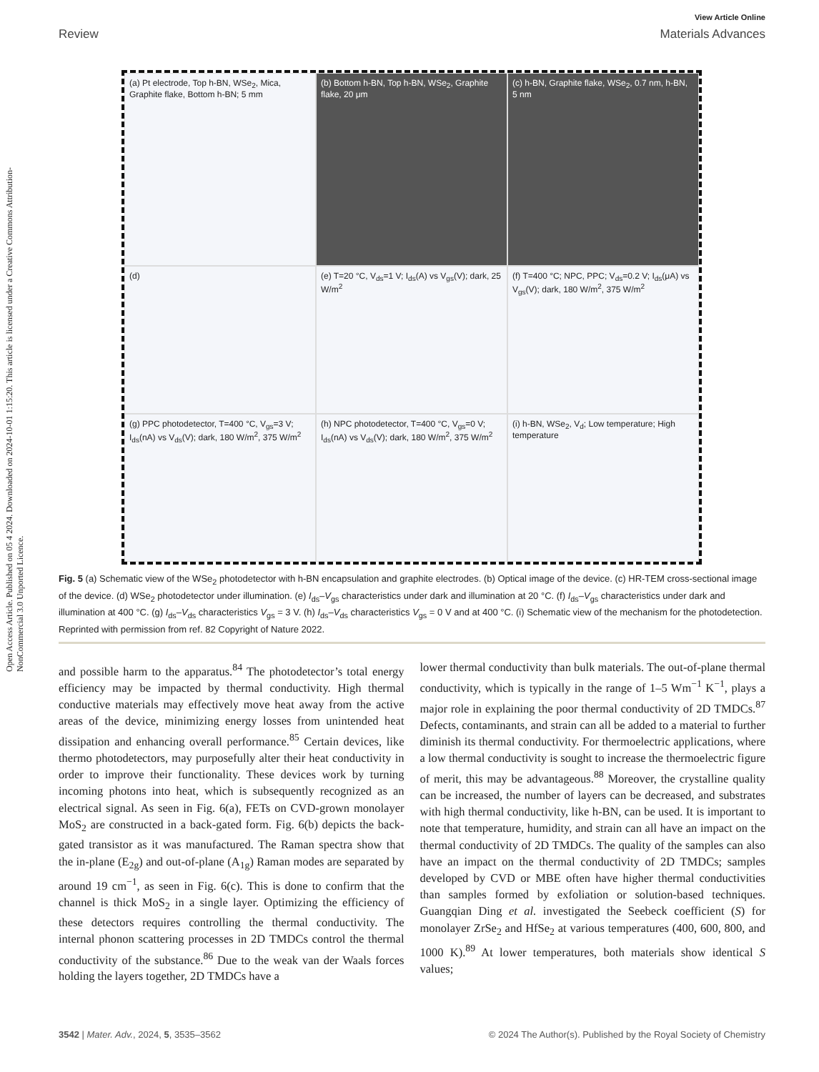Open Access Article. Published on 05 4 2024. Downloaded on 2024-10-01 1:15:20. This article is licensed under a Creative Commons Attribution-NonCommercial 3.0 Unported Licence.
View Article Online
Review Materials Advances
(a) Pt electrode, Top h-BN, WSe<sub>2</sub>, Mica, Graphite flake, Bottom h-BN; 5 mm
(b) Bottom h-BN, Top h-BN, WSe<sub>2</sub>, Graphite flake, 20 μm
(c) h-BN, Graphite flake, WSe<sub>2</sub>, 0.7 nm, h-BN, 5 nm
(d)
(e) T=20 °C, V<sub>ds</sub>=1 V; I<sub>ds</sub>(A) vs V<sub>gs</sub>(V); dark, 25 W/m<sup>2</sup>
(f) T=400 °C; NPC, PPC; V<sub>ds</sub>=0.2 V; I<sub>ds</sub>(μA) vs V<sub>gs</sub>(V); dark, 180 W/m<sup>2</sup>, 375 W/m<sup>2</sup>
(g) PPC photodetector, T=400 °C, V<sub>gs</sub>=3 V; I<sub>ds</sub>(nA) vs V<sub>ds</sub>(V); dark, 180 W/m<sup>2</sup>, 375 W/m<sup>2</sup>
(h) NPC photodetector, T=400 °C, V<sub>gs</sub>=0 V; I<sub>ds</sub>(nA) vs V<sub>ds</sub>(V); dark, 180 W/m<sup>2</sup>, 375 W/m<sup>2</sup>
(i) h-BN, WSe<sub>2</sub>, V<sub>d</sub>; Low temperature; High temperature
Fig. 5 (a) Schematic view of the WSe<sub>2</sub> photodetector with h-BN encapsulation and graphite electrodes. (b) Optical image of the device. (c) HR-TEM cross-sectional image of the device. (d) WSe<sub>2</sub> photodetector under illumination. (e) I<sub>ds</sub>–V<sub>gs</sub> characteristics under dark and illumination at 20 °C. (f) I<sub>ds</sub>–V<sub>gs</sub> characteristics under dark and illumination at 400 °C. (g) I<sub>ds</sub>–V<sub>ds</sub> characteristics V<sub>gs</sub> = 3 V. (h) I<sub>ds</sub>–V<sub>ds</sub> characteristics V<sub>gs</sub> = 0 V and at 400 °C. (i) Schematic view of the mechanism for the photodetection. Reprinted with permission from ref. 82 Copyright of Nature 2022.
and possible harm to the apparatus.<sup>84</sup> The photodetector’s total energy efficiency may be impacted by thermal conductivity. High thermal conductive materials may effectively move heat away from the active areas of the device, minimizing energy losses from unintended heat dissipation and enhancing overall performance.<sup>85</sup> Certain devices, like thermo photodetectors, may purposefully alter their heat conductivity in order to improve their functionality. These devices work by turning incoming photons into heat, which is subsequently recognized as an electrical signal. As seen in Fig. 6(a), FETs on CVD-grown monolayer MoS<sub>2</sub> are constructed in a back-gated form. Fig. 6(b) depicts the back-gated transistor as it was manufactured. The Raman spectra show that the in-plane (E<sub>2g</sub>) and out-of-plane (A<sub>1g</sub>) Raman modes are separated by around 19 cm<sup>−1</sup>, as seen in Fig. 6(c). This is done to confirm that the channel is thick MoS<sub>2</sub> in a single layer. Optimizing the efficiency of these detectors requires controlling the thermal conductivity. The internal phonon scattering processes in 2D TMDCs control the thermal conductivity of the substance.<sup>86</sup> Due to the weak van der Waals forces holding the layers together, 2D TMDCs have a
lower thermal conductivity than bulk materials. The out-of-plane thermal conductivity, which is typically in the range of 1–5 Wm<sup>−1</sup> K<sup>−1</sup>, plays a major role in explaining the poor thermal conductivity of 2D TMDCs.<sup>87</sup> Defects, contaminants, and strain can all be added to a material to further diminish its thermal conductivity. For thermoelectric applications, where a low thermal conductivity is sought to increase the thermoelectric figure of merit, this may be advantageous.<sup>88</sup> Moreover, the crystalline quality can be increased, the number of layers can be decreased, and substrates with high thermal conductivity, like h-BN, can be used. It is important to note that temperature, humidity, and strain can all have an impact on the thermal conductivity of 2D TMDCs. The quality of the samples can also have an impact on the thermal conductivity of 2D TMDCs; samples developed by CVD or MBE often have higher thermal conductivities than samples formed by exfoliation or solution-based techniques. Guangqian Ding et al. investigated the Seebeck coefficient (S) for monolayer ZrSe<sub>2</sub> and HfSe<sub>2</sub> at various temperatures (400, 600, 800, and 1000 K).<sup>89</sup> At lower temperatures, both materials show identical S values;
3542 | Mater. Adv., 2024, 5, 3535–3562 © 2024 The Author(s). Published by the Royal Society of Chemistry